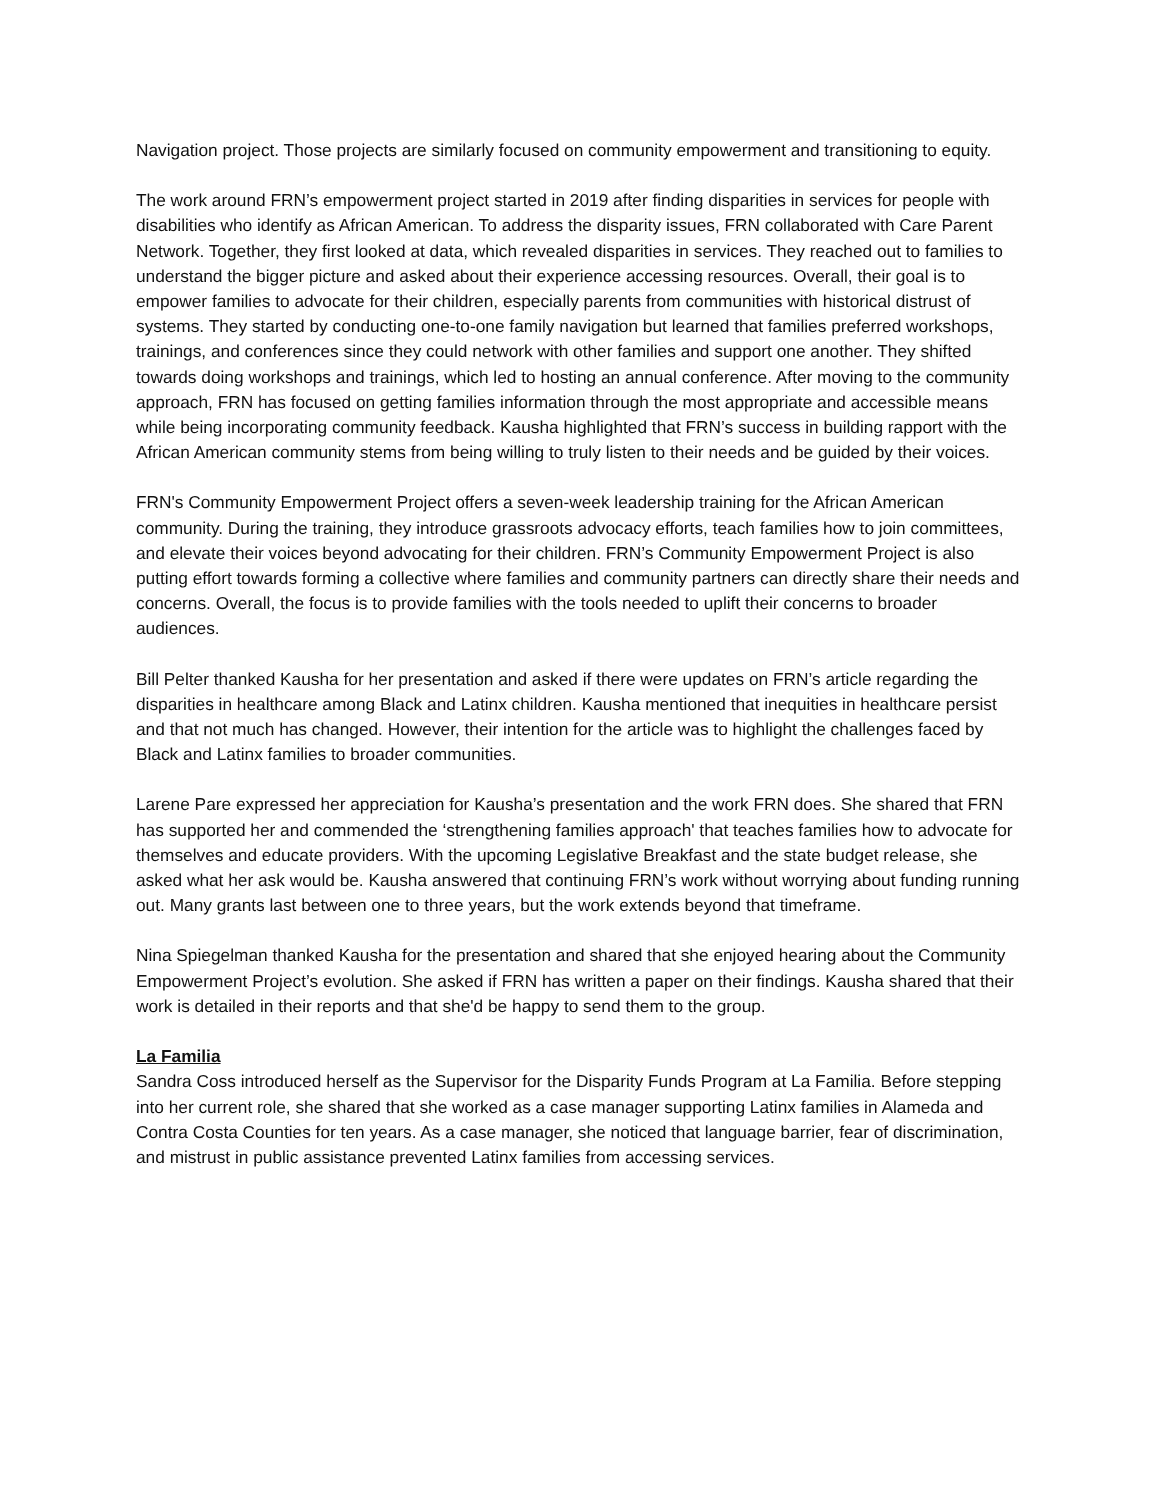Navigation project. Those projects are similarly focused on community empowerment and transitioning to equity.
The work around FRN’s empowerment project started in 2019 after finding disparities in services for people with disabilities who identify as African American. To address the disparity issues, FRN collaborated with Care Parent Network. Together, they first looked at data, which revealed disparities in services. They reached out to families to understand the bigger picture and asked about their experience accessing resources. Overall, their goal is to empower families to advocate for their children, especially parents from communities with historical distrust of systems. They started by conducting one-to-one family navigation but learned that families preferred workshops, trainings, and conferences since they could network with other families and support one another. They shifted towards doing workshops and trainings, which led to hosting an annual conference. After moving to the community approach, FRN has focused on getting families information through the most appropriate and accessible means while being incorporating community feedback. Kausha highlighted that FRN’s success in building rapport with the African American community stems from being willing to truly listen to their needs and be guided by their voices.
FRN's Community Empowerment Project offers a seven-week leadership training for the African American community. During the training, they introduce grassroots advocacy efforts, teach families how to join committees, and elevate their voices beyond advocating for their children. FRN’s Community Empowerment Project is also putting effort towards forming a collective where families and community partners can directly share their needs and concerns. Overall, the focus is to provide families with the tools needed to uplift their concerns to broader audiences.
Bill Pelter thanked Kausha for her presentation and asked if there were updates on FRN’s article regarding the disparities in healthcare among Black and Latinx children. Kausha mentioned that inequities in healthcare persist and that not much has changed. However, their intention for the article was to highlight the challenges faced by Black and Latinx families to broader communities.
Larene Pare expressed her appreciation for Kausha’s presentation and the work FRN does. She shared that FRN has supported her and commended the ‘strengthening families approach' that teaches families how to advocate for themselves and educate providers. With the upcoming Legislative Breakfast and the state budget release, she asked what her ask would be. Kausha answered that continuing FRN’s work without worrying about funding running out. Many grants last between one to three years, but the work extends beyond that timeframe.
Nina Spiegelman thanked Kausha for the presentation and shared that she enjoyed hearing about the Community Empowerment Project’s evolution. She asked if FRN has written a paper on their findings. Kausha shared that their work is detailed in their reports and that she'd be happy to send them to the group.
La Familia
Sandra Coss introduced herself as the Supervisor for the Disparity Funds Program at La Familia. Before stepping into her current role, she shared that she worked as a case manager supporting Latinx families in Alameda and Contra Costa Counties for ten years. As a case manager, she noticed that language barrier, fear of discrimination, and mistrust in public assistance prevented Latinx families from accessing services.